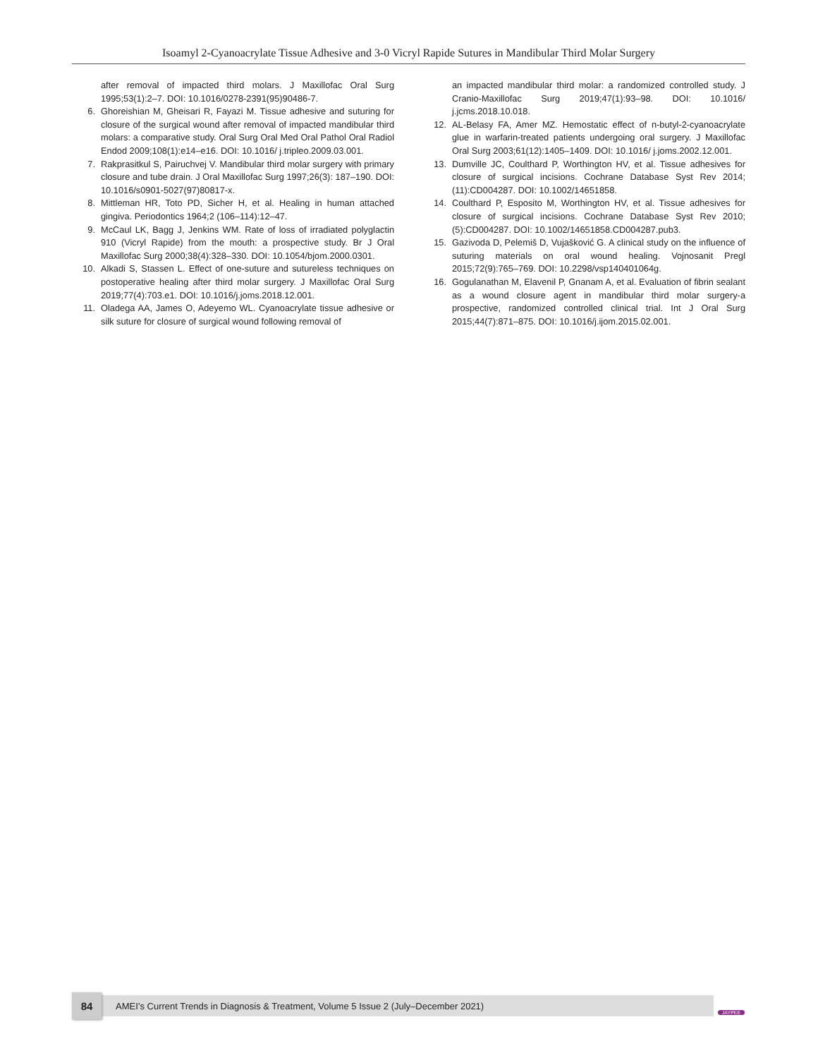Isoamyl 2-Cyanoacrylate Tissue Adhesive and 3-0 Vicryl Rapide Sutures in Mandibular Third Molar Surgery
after removal of impacted third molars. J Maxillofac Oral Surg 1995;53(1):2–7. DOI: 10.1016/0278-2391(95)90486-7.
6. Ghoreishian M, Gheisari R, Fayazi M. Tissue adhesive and suturing for closure of the surgical wound after removal of impacted mandibular third molars: a comparative study. Oral Surg Oral Med Oral Pathol Oral Radiol Endod 2009;108(1):e14–e16. DOI: 10.1016/ j.tripleo.2009.03.001.
7. Rakprasitkul S, Pairuchvej V. Mandibular third molar surgery with primary closure and tube drain. J Oral Maxillofac Surg 1997;26(3): 187–190. DOI: 10.1016/s0901-5027(97)80817-x.
8. Mittleman HR, Toto PD, Sicher H, et al. Healing in human attached gingiva. Periodontics 1964;2 (106–114):12–47.
9. McCaul LK, Bagg J, Jenkins WM. Rate of loss of irradiated polyglactin 910 (Vicryl Rapide) from the mouth: a prospective study. Br J Oral Maxillofac Surg 2000;38(4):328–330. DOI: 10.1054/bjom.2000.0301.
10. Alkadi S, Stassen L. Effect of one-suture and sutureless techniques on postoperative healing after third molar surgery. J Maxillofac Oral Surg 2019;77(4):703.e1. DOI: 10.1016/j.joms.2018.12.001.
11. Oladega AA, James O, Adeyemo WL. Cyanoacrylate tissue adhesive or silk suture for closure of surgical wound following removal of
an impacted mandibular third molar: a randomized controlled study. J Cranio-Maxillofac Surg 2019;47(1):93–98. DOI: 10.1016/ j.jcms.2018.10.018.
12. AL-Belasy FA, Amer MZ. Hemostatic effect of n-butyl-2-cyanoacrylate glue in warfarin-treated patients undergoing oral surgery. J Maxillofac Oral Surg 2003;61(12):1405–1409. DOI: 10.1016/ j.joms.2002.12.001.
13. Dumville JC, Coulthard P, Worthington HV, et al. Tissue adhesives for closure of surgical incisions. Cochrane Database Syst Rev 2014;(11):CD004287. DOI: 10.1002/14651858.
14. Coulthard P, Esposito M, Worthington HV, et al. Tissue adhesives for closure of surgical incisions. Cochrane Database Syst Rev 2010;(5):CD004287. DOI: 10.1002/14651858.CD004287.pub3.
15. Gazivoda D, Pelemiš D, Vujašković G. A clinical study on the influence of suturing materials on oral wound healing. Vojnosanit Pregl 2015;72(9):765–769. DOI: 10.2298/vsp140401064g.
16. Gogulanathan M, Elavenil P, Gnanam A, et al. Evaluation of fibrin sealant as a wound closure agent in mandibular third molar surgery-a prospective, randomized controlled clinical trial. Int J Oral Surg 2015;44(7):871–875. DOI: 10.1016/j.ijom.2015.02.001.
84 AMEI’s Current Trends in Diagnosis & Treatment, Volume 5 Issue 2 (July–December 2021)
JAYPEE